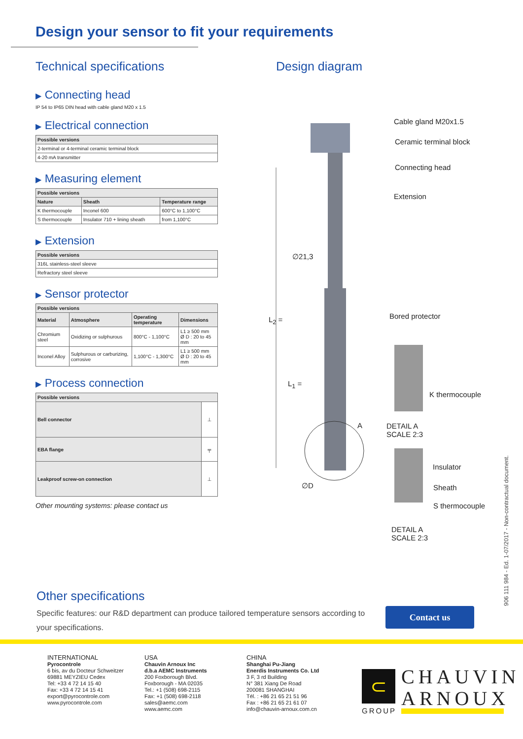Design your sensor to fit your requirements
Technical specifications
▶ Connecting head
IP 54 to IP65 DIN head with cable gland M20 x 1.5
▶ Electrical connection
| Possible versions |
| --- |
| 2-terminal or 4-terminal ceramic terminal block |
| 4-20 mA transmitter |
▶ Measuring element
| Possible versions | | |
| --- | --- | --- |
| Nature | Sheath | Temperature range |
| K thermocouple | Inconel 600 | 600°C to 1,100°C |
| S thermocouple | Insulator 710 + lining sheath | from 1,100°C |
▶ Extension
| Possible versions |
| --- |
| 316L stainless-steel sleeve |
| Refractory steel sleeve |
▶ Sensor protector
| Possible versions | | | |
| --- | --- | --- | --- |
| Material | Atmosphere | Operating temperature | Dimensions |
| Chromium steel | Oxidizing or sulphurous | 800°C - 1,100°C | L1 ≥ 500 mm Ø D : 20 to 45 mm |
| Inconel Alloy | Sulphurous or carburizing, corrosive | 1,100°C - 1,300°C | L1 ≥ 500 mm Ø D : 20 to 45 mm |
▶ Process connection
| Possible versions | |
| --- | --- |
| Bell connector | ⊥ |
| EBA flange | ╤ |
| Leakproof screw-on connection | ⊥ |
Other mounting systems: please contact us
Design diagram
Cable gland M20x1.5
Ceramic terminal block
Connecting head
Extension
∅21,3
L<sub>2</sub> = Bored protector
L<sub>1</sub> =
K thermocouple
A
DETAIL A
SCALE 2:3
Insulator
∅D Sheath
S thermocouple
DETAIL A
SCALE 2:3
906 111 984 - Ed. 1-07/2017 - Non-contractual document.
Other specifications
Specific features: our R&D department can produce tailored temperature sensors according to your specifications.
Contact us
INTERNATIONAL
Pyrocontrole
6 bis, av du Docteur Schweitzer
69881 MEYZIEU Cedex
Tel: +33 4 72 14 15 40
Fax: +33 4 72 14 15 41
export@pyrocontrole.com
www.pyrocontrole.com
USA
Chauvin Arnoux Inc
d.b.a AEMC Instruments
200 Foxborough Blvd.
Foxborough - MA 02035
Tel.: +1 (508) 698-2115
Fax: +1 (508) 698-2118
sales@aemc.com
www.aemc.com
CHINA
Shanghai Pu-Jiang
Enerdis Instruments Co. Ltd
3 F, 3 rd Building
N° 381 Xiang De Road
200081 SHANGHAI
Tél. : +86 21 65 21 51 96
Fax : +86 21 65 21 61 07
info@chauvin-arnoux.com.cn
⊂
CHAUVIN
ARNOUX
GROUP